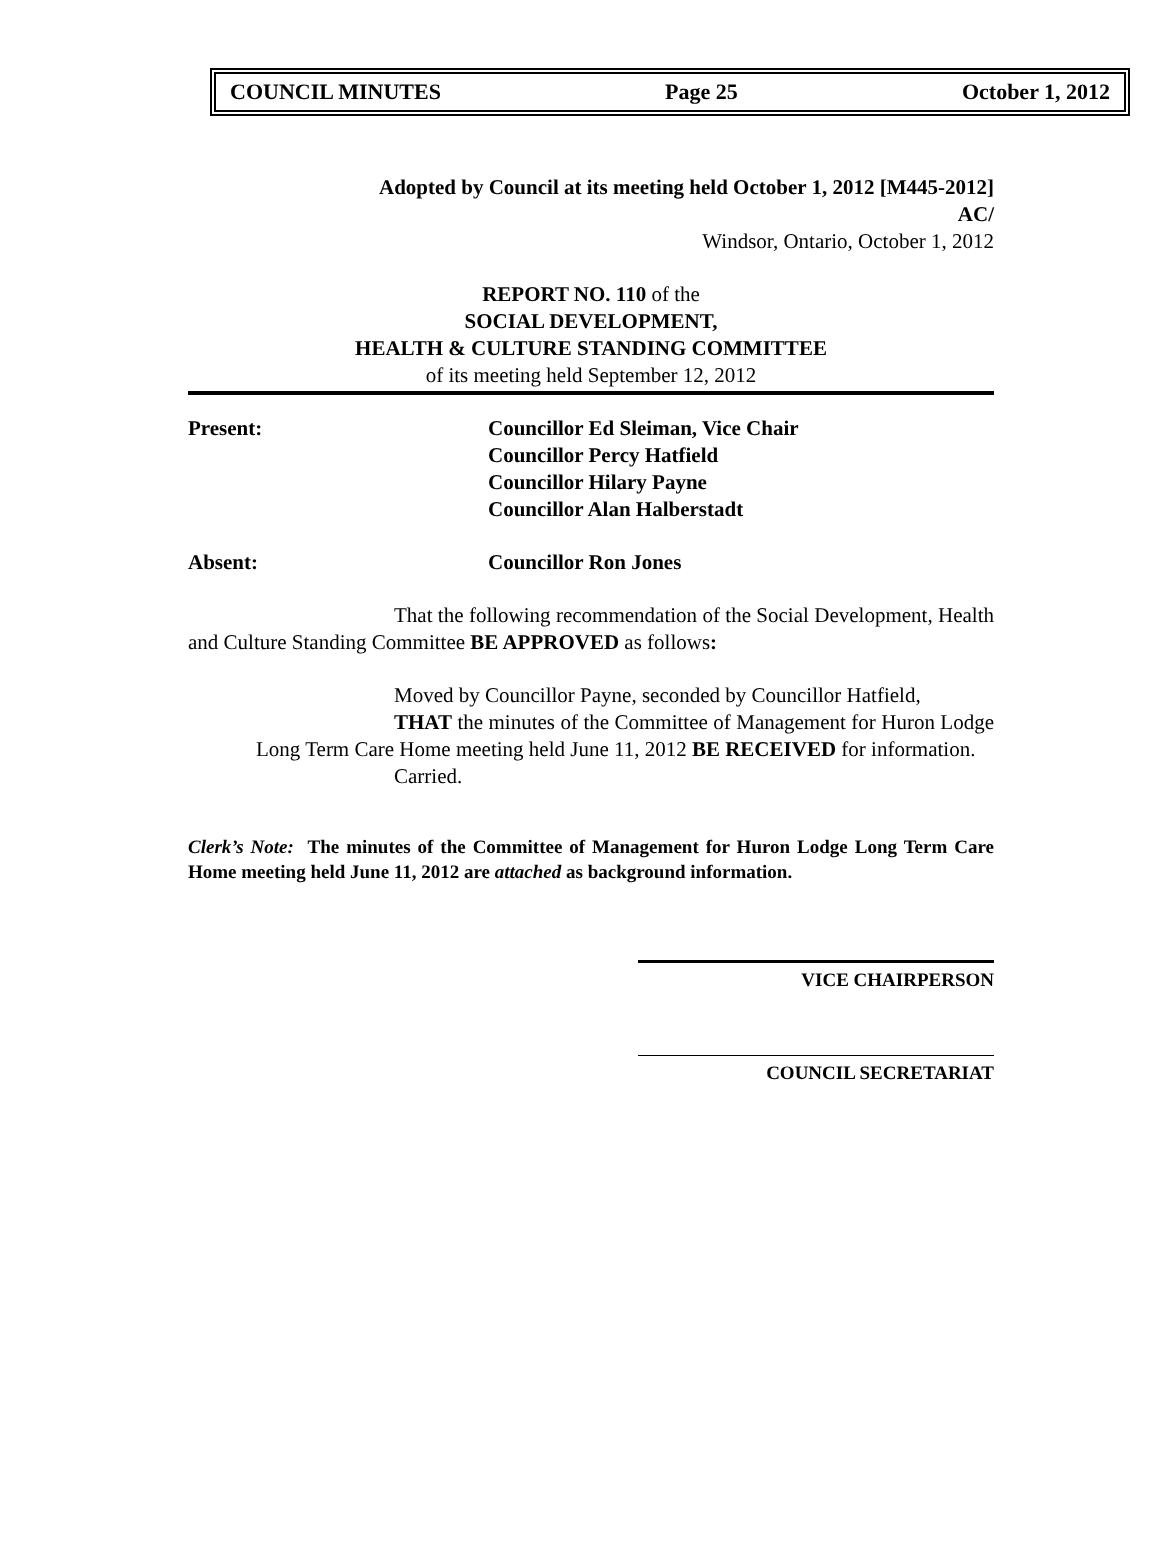COUNCIL MINUTES Page 25 October 1, 2012
Adopted by Council at its meeting held October 1, 2012 [M445-2012]
AC/
Windsor, Ontario, October 1, 2012
REPORT NO. 110 of the
SOCIAL DEVELOPMENT,
HEALTH & CULTURE STANDING COMMITTEE
of its meeting held September 12, 2012
Present: Councillor Ed Sleiman, Vice Chair
Councillor Percy Hatfield
Councillor Hilary Payne
Councillor Alan Halberstadt
Absent: Councillor Ron Jones
That the following recommendation of the Social Development, Health and Culture Standing Committee BE APPROVED as follows:
Moved by Councillor Payne, seconded by Councillor Hatfield,
THAT the minutes of the Committee of Management for Huron Lodge Long Term Care Home meeting held June 11, 2012 BE RECEIVED for information.
Carried.
Clerk’s Note: The minutes of the Committee of Management for Huron Lodge Long Term Care Home meeting held June 11, 2012 are attached as background information.
VICE CHAIRPERSON
COUNCIL SECRETARIAT